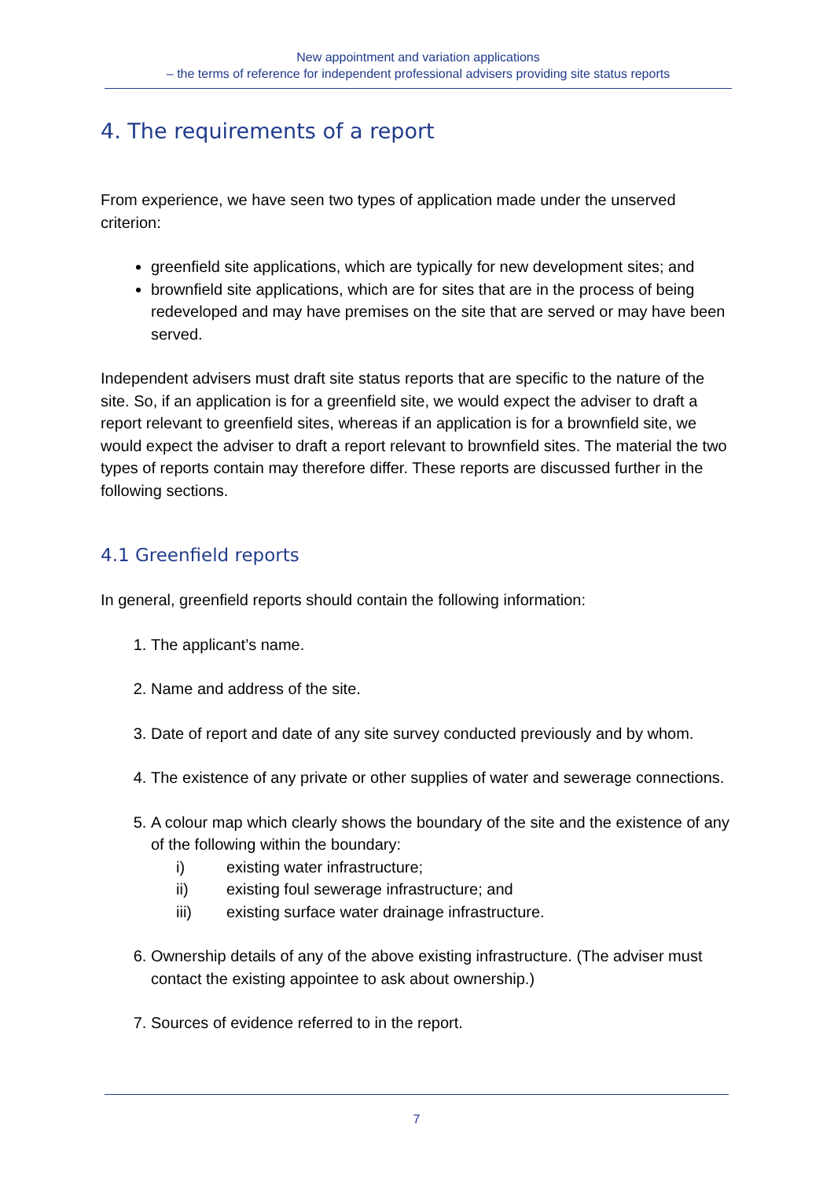New appointment and variation applications
– the terms of reference for independent professional advisers providing site status reports
4. The requirements of a report
From experience, we have seen two types of application made under the unserved criterion:
greenfield site applications, which are typically for new development sites; and
brownfield site applications, which are for sites that are in the process of being redeveloped and may have premises on the site that are served or may have been served.
Independent advisers must draft site status reports that are specific to the nature of the site. So, if an application is for a greenfield site, we would expect the adviser to draft a report relevant to greenfield sites, whereas if an application is for a brownfield site, we would expect the adviser to draft a report relevant to brownfield sites. The material the two types of reports contain may therefore differ. These reports are discussed further in the following sections.
4.1 Greenfield reports
In general, greenfield reports should contain the following information:
1. The applicant’s name.
2. Name and address of the site.
3. Date of report and date of any site survey conducted previously and by whom.
4. The existence of any private or other supplies of water and sewerage connections.
5. A colour map which clearly shows the boundary of the site and the existence of any of the following within the boundary:
i) existing water infrastructure;
ii) existing foul sewerage infrastructure; and
iii) existing surface water drainage infrastructure.
6. Ownership details of any of the above existing infrastructure. (The adviser must contact the existing appointee to ask about ownership.)
7. Sources of evidence referred to in the report.
7